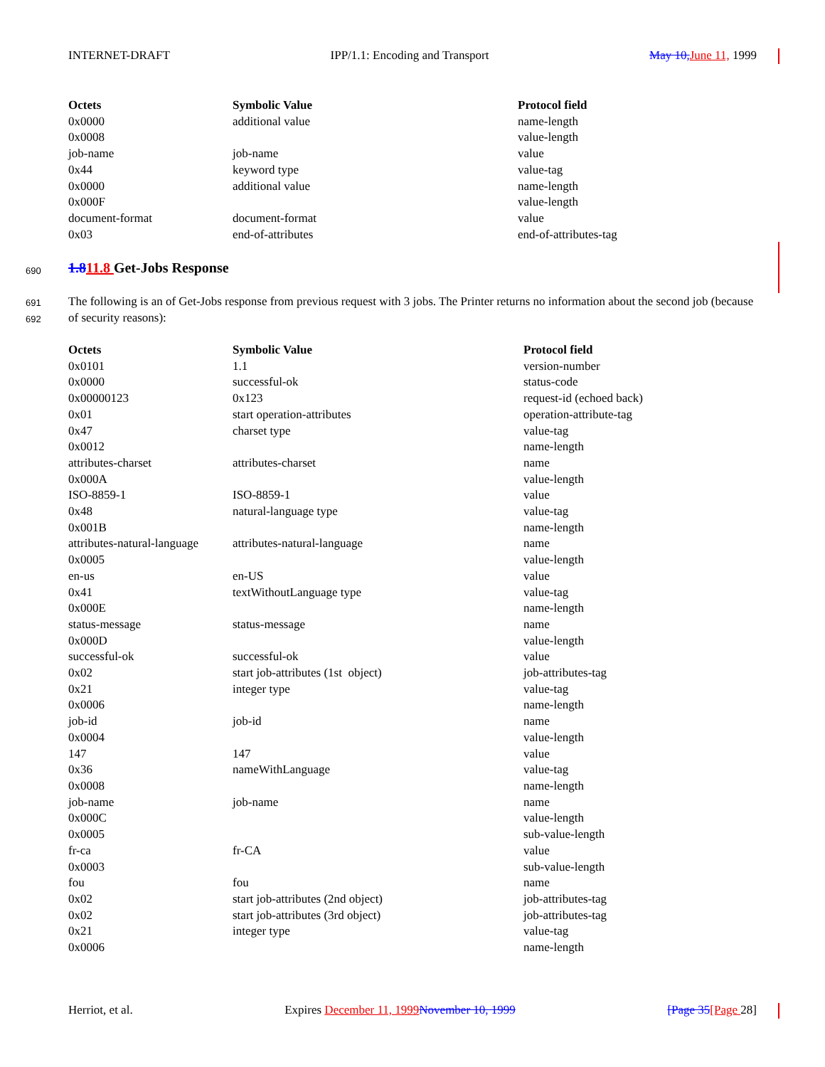INTERNET-DRAFT IPP/1.1: Encoding and Transport May 10, June 11, 1999
| Octets | Symbolic Value | Protocol field |
| --- | --- | --- |
| 0x0000 | additional value | name-length |
| 0x0008 | | value-length |
| job-name | job-name | value |
| 0x44 | keyword type | value-tag |
| 0x0000 | additional value | name-length |
| 0x000F | | value-length |
| document-format | document-format | value |
| 0x03 | end-of-attributes | end-of-attributes-tag |
690 1.811.8 Get-Jobs Response
691
692
The following is an of Get-Jobs response from previous request with 3 jobs. The Printer returns no information about the second job (because of security reasons):
| Octets | Symbolic Value | Protocol field |
| --- | --- | --- |
| 0x0101 | 1.1 | version-number |
| 0x0000 | successful-ok | status-code |
| 0x00000123 | 0x123 | request-id (echoed back) |
| 0x01 | start operation-attributes | operation-attribute-tag |
| 0x47 | charset type | value-tag |
| 0x0012 | | name-length |
| attributes-charset | attributes-charset | name |
| 0x000A | | value-length |
| ISO-8859-1 | ISO-8859-1 | value |
| 0x48 | natural-language type | value-tag |
| 0x001B | | name-length |
| attributes-natural-language | attributes-natural-language | name |
| 0x0005 | | value-length |
| en-us | en-US | value |
| 0x41 | textWithoutLanguage type | value-tag |
| 0x000E | | name-length |
| status-message | status-message | name |
| 0x000D | | value-length |
| successful-ok | successful-ok | value |
| 0x02 | start job-attributes (1st object) | job-attributes-tag |
| 0x21 | integer type | value-tag |
| 0x0006 | | name-length |
| job-id | job-id | name |
| 0x0004 | | value-length |
| 147 | 147 | value |
| 0x36 | nameWithLanguage | value-tag |
| 0x0008 | | name-length |
| job-name | job-name | name |
| 0x000C | | value-length |
| 0x0005 | | sub-value-length |
| fr-ca | fr-CA | value |
| 0x0003 | | sub-value-length |
| fou | fou | name |
| 0x02 | start job-attributes (2nd object) | job-attributes-tag |
| 0x02 | start job-attributes (3rd object) | job-attributes-tag |
| 0x21 | integer type | value-tag |
| 0x0006 | | name-length |
Herriot, et al. Expires December 11, 1999 November 10, 1999 [Page 35[Page 28]